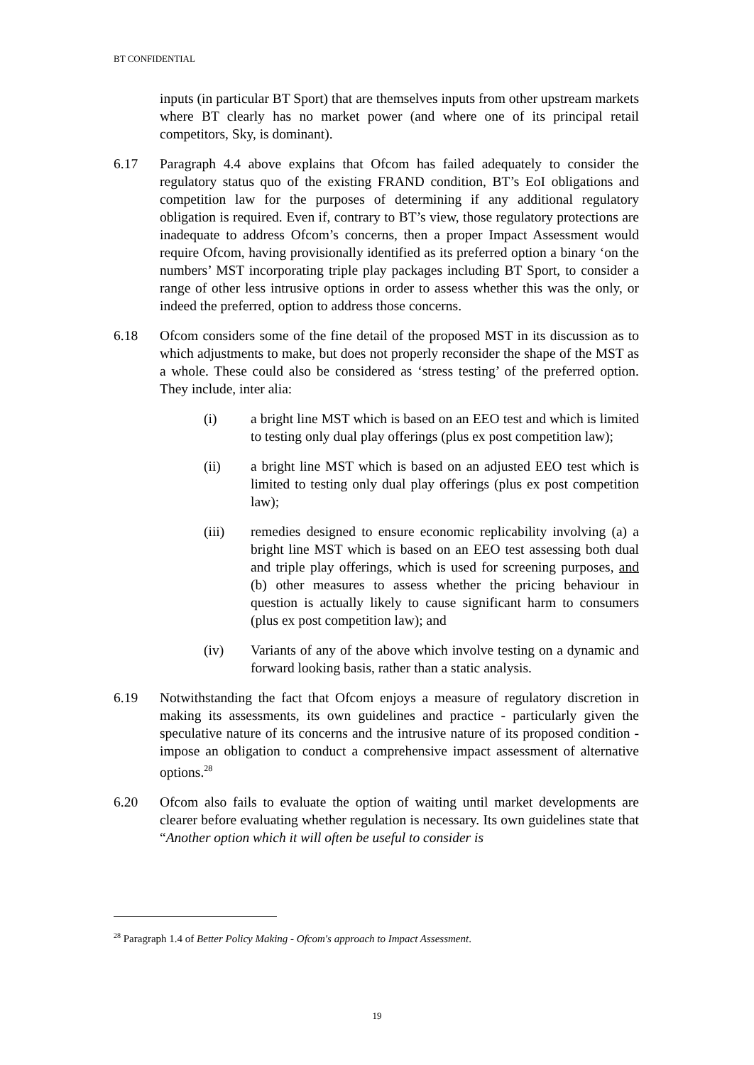BT CONFIDENTIAL
inputs (in particular BT Sport) that are themselves inputs from other upstream markets where BT clearly has no market power (and where one of its principal retail competitors, Sky, is dominant).
6.17 Paragraph 4.4 above explains that Ofcom has failed adequately to consider the regulatory status quo of the existing FRAND condition, BT’s EoI obligations and competition law for the purposes of determining if any additional regulatory obligation is required. Even if, contrary to BT’s view, those regulatory protections are inadequate to address Ofcom’s concerns, then a proper Impact Assessment would require Ofcom, having provisionally identified as its preferred option a binary ‘on the numbers’ MST incorporating triple play packages including BT Sport, to consider a range of other less intrusive options in order to assess whether this was the only, or indeed the preferred, option to address those concerns.
6.18 Ofcom considers some of the fine detail of the proposed MST in its discussion as to which adjustments to make, but does not properly reconsider the shape of the MST as a whole. These could also be considered as ‘stress testing’ of the preferred option. They include, inter alia:
(i) a bright line MST which is based on an EEO test and which is limited to testing only dual play offerings (plus ex post competition law);
(ii) a bright line MST which is based on an adjusted EEO test which is limited to testing only dual play offerings (plus ex post competition law);
(iii) remedies designed to ensure economic replicability involving (a) a bright line MST which is based on an EEO test assessing both dual and triple play offerings, which is used for screening purposes, and (b) other measures to assess whether the pricing behaviour in question is actually likely to cause significant harm to consumers (plus ex post competition law); and
(iv) Variants of any of the above which involve testing on a dynamic and forward looking basis, rather than a static analysis.
6.19 Notwithstanding the fact that Ofcom enjoys a measure of regulatory discretion in making its assessments, its own guidelines and practice - particularly given the speculative nature of its concerns and the intrusive nature of its proposed condition - impose an obligation to conduct a comprehensive impact assessment of alternative options.<sup>28</sup>
6.20 Ofcom also fails to evaluate the option of waiting until market developments are clearer before evaluating whether regulation is necessary. Its own guidelines state that “Another option which it will often be useful to consider is
<sup>28</sup> Paragraph 1.4 of Better Policy Making - Ofcom's approach to Impact Assessment.
19